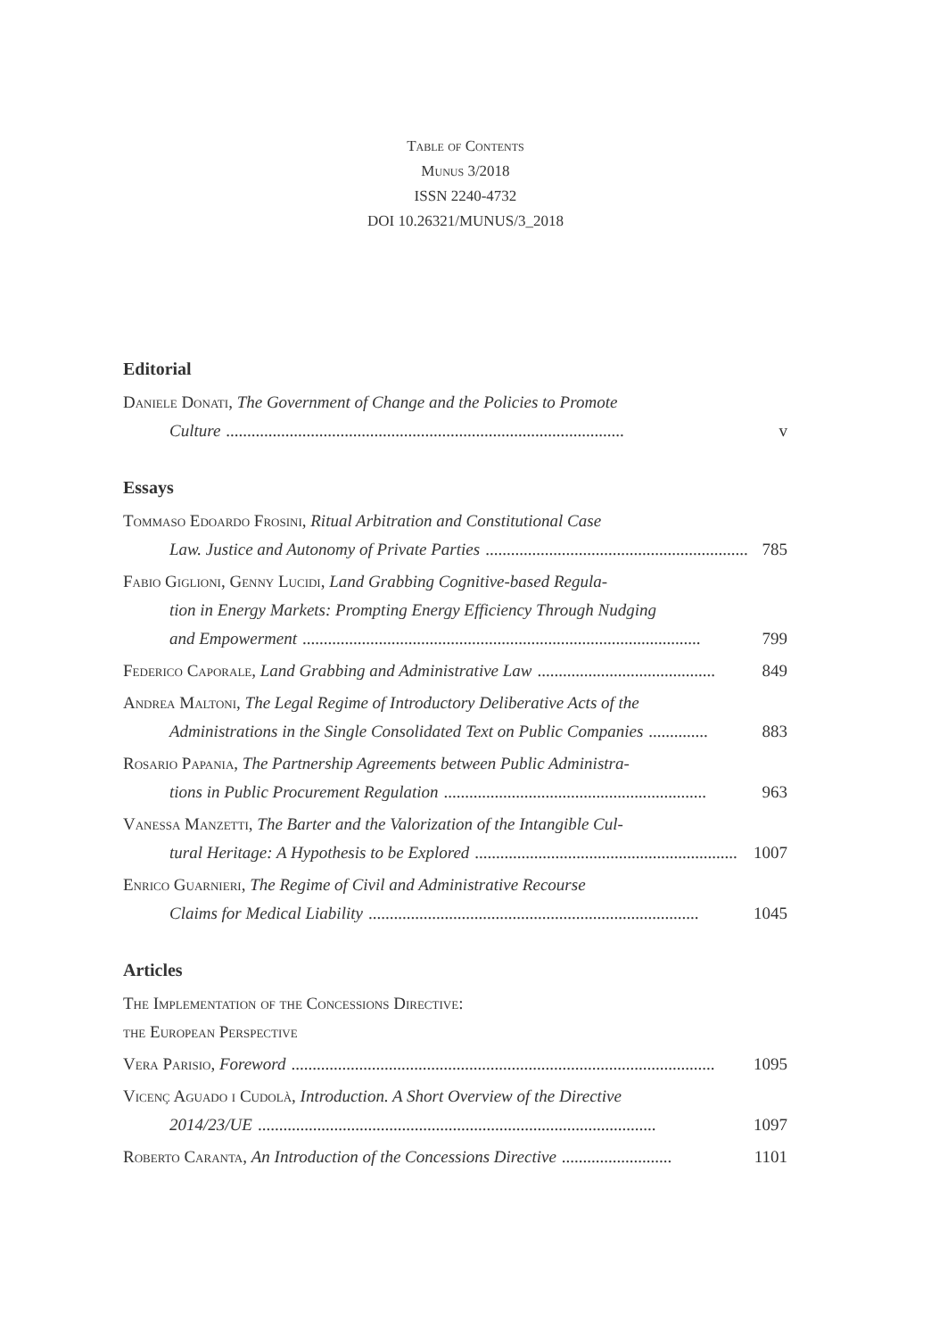Table of Contents
Munus 3/2018
ISSN 2240-4732
DOI 10.26321/MUNUS/3_2018
Editorial
Daniele Donati, The Government of Change and the Policies to Promote
Culture.............................................................................................. v
Essays
Tommaso Edoardo Frosini, Ritual Arbitration and Constitutional Case
Law. Justice and Autonomy of Private Parties.............................................................. 785
Fabio Giglioni, Genny Lucidi, Land Grabbing Cognitive-based Regula-
tion in Energy Markets: Prompting Energy Efficiency Through Nudging
and Empowerment.............................................................................................. 799
Federico Caporale, Land Grabbing and Administrative Law.......................................... 849
Andrea Maltoni, The Legal Regime of Introductory Deliberative Acts of the
Administrations in the Single Consolidated Text on Public Companies.............. 883
Rosario Papania, The Partnership Agreements between Public Administra-
tions in Public Procurement Regulation.............................................................. 963
Vanessa Manzetti, The Barter and the Valorization of the Intangible Cul-
tural Heritage: A Hypothesis to be Explored.............................................................. 1007
Enrico Guarnieri, The Regime of Civil and Administrative Recourse
Claims for Medical Liability.............................................................................. 1045
Articles
The Implementation of the Concessions Directive:
the European Perspective
Vera Parisio, Foreword.................................................................................................... 1095
Vicenç Aguado i Cudolà, Introduction. A Short Overview of the Directive
2014/23/UE.............................................................................................. 1097
Roberto Caranta, An Introduction of the Concessions Directive.......................... 1101